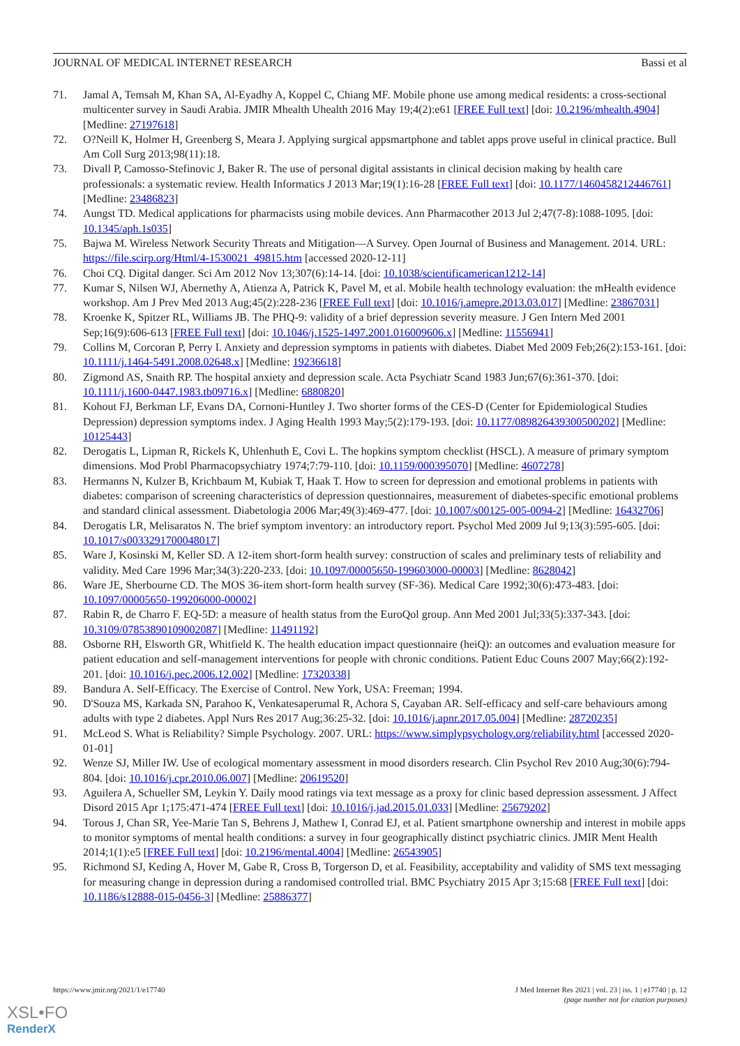JOURNAL OF MEDICAL INTERNET RESEARCH Bassi et al
71. Jamal A, Temsah M, Khan SA, Al-Eyadhy A, Koppel C, Chiang MF. Mobile phone use among medical residents: a cross-sectional multicenter survey in Saudi Arabia. JMIR Mhealth Uhealth 2016 May 19;4(2):e61 [FREE Full text] [doi: 10.2196/mhealth.4904] [Medline: 27197618]
72. O?Neill K, Holmer H, Greenberg S, Meara J. Applying surgical appsmartphone and tablet apps prove useful in clinical practice. Bull Am Coll Surg 2013;98(11):18.
73. Divall P, Camosso-Stefinovic J, Baker R. The use of personal digital assistants in clinical decision making by health care professionals: a systematic review. Health Informatics J 2013 Mar;19(1):16-28 [FREE Full text] [doi: 10.1177/1460458212446761] [Medline: 23486823]
74. Aungst TD. Medical applications for pharmacists using mobile devices. Ann Pharmacother 2013 Jul 2;47(7-8):1088-1095. [doi: 10.1345/aph.1s035]
75. Bajwa M. Wireless Network Security Threats and Mitigation—A Survey. Open Journal of Business and Management. 2014. URL: https://file.scirp.org/Html/4-1530021_49815.htm [accessed 2020-12-11]
76. Choi CQ. Digital danger. Sci Am 2012 Nov 13;307(6):14-14. [doi: 10.1038/scientificamerican1212-14]
77. Kumar S, Nilsen WJ, Abernethy A, Atienza A, Patrick K, Pavel M, et al. Mobile health technology evaluation: the mHealth evidence workshop. Am J Prev Med 2013 Aug;45(2):228-236 [FREE Full text] [doi: 10.1016/j.amepre.2013.03.017] [Medline: 23867031]
78. Kroenke K, Spitzer RL, Williams JB. The PHQ-9: validity of a brief depression severity measure. J Gen Intern Med 2001 Sep;16(9):606-613 [FREE Full text] [doi: 10.1046/j.1525-1497.2001.016009606.x] [Medline: 11556941]
79. Collins M, Corcoran P, Perry I. Anxiety and depression symptoms in patients with diabetes. Diabet Med 2009 Feb;26(2):153-161. [doi: 10.1111/j.1464-5491.2008.02648.x] [Medline: 19236618]
80. Zigmond AS, Snaith RP. The hospital anxiety and depression scale. Acta Psychiatr Scand 1983 Jun;67(6):361-370. [doi: 10.1111/j.1600-0447.1983.tb09716.x] [Medline: 6880820]
81. Kohout FJ, Berkman LF, Evans DA, Cornoni-Huntley J. Two shorter forms of the CES-D (Center for Epidemiological Studies Depression) depression symptoms index. J Aging Health 1993 May;5(2):179-193. [doi: 10.1177/089826439300500202] [Medline: 10125443]
82. Derogatis L, Lipman R, Rickels K, Uhlenhuth E, Covi L. The hopkins symptom checklist (HSCL). A measure of primary symptom dimensions. Mod Probl Pharmacopsychiatry 1974;7:79-110. [doi: 10.1159/000395070] [Medline: 4607278]
83. Hermanns N, Kulzer B, Krichbaum M, Kubiak T, Haak T. How to screen for depression and emotional problems in patients with diabetes: comparison of screening characteristics of depression questionnaires, measurement of diabetes-specific emotional problems and standard clinical assessment. Diabetologia 2006 Mar;49(3):469-477. [doi: 10.1007/s00125-005-0094-2] [Medline: 16432706]
84. Derogatis LR, Melisaratos N. The brief symptom inventory: an introductory report. Psychol Med 2009 Jul 9;13(3):595-605. [doi: 10.1017/s0033291700048017]
85. Ware J, Kosinski M, Keller SD. A 12-item short-form health survey: construction of scales and preliminary tests of reliability and validity. Med Care 1996 Mar;34(3):220-233. [doi: 10.1097/00005650-199603000-00003] [Medline: 8628042]
86. Ware JE, Sherbourne CD. The MOS 36-item short-form health survey (SF-36). Medical Care 1992;30(6):473-483. [doi: 10.1097/00005650-199206000-00002]
87. Rabin R, de Charro F. EQ-5D: a measure of health status from the EuroQol group. Ann Med 2001 Jul;33(5):337-343. [doi: 10.3109/07853890109002087] [Medline: 11491192]
88. Osborne RH, Elsworth GR, Whitfield K. The health education impact questionnaire (heiQ): an outcomes and evaluation measure for patient education and self-management interventions for people with chronic conditions. Patient Educ Couns 2007 May;66(2):192-201. [doi: 10.1016/j.pec.2006.12.002] [Medline: 17320338]
89. Bandura A. Self-Efficacy. The Exercise of Control. New York, USA: Freeman; 1994.
90. D'Souza MS, Karkada SN, Parahoo K, Venkatesaperumal R, Achora S, Cayaban AR. Self-efficacy and self-care behaviours among adults with type 2 diabetes. Appl Nurs Res 2017 Aug;36:25-32. [doi: 10.1016/j.apnr.2017.05.004] [Medline: 28720235]
91. McLeod S. What is Reliability? Simple Psychology. 2007. URL: https://www.simplypsychology.org/reliability.html [accessed 2020-01-01]
92. Wenze SJ, Miller IW. Use of ecological momentary assessment in mood disorders research. Clin Psychol Rev 2010 Aug;30(6):794-804. [doi: 10.1016/j.cpr.2010.06.007] [Medline: 20619520]
93. Aguilera A, Schueller SM, Leykin Y. Daily mood ratings via text message as a proxy for clinic based depression assessment. J Affect Disord 2015 Apr 1;175:471-474 [FREE Full text] [doi: 10.1016/j.jad.2015.01.033] [Medline: 25679202]
94. Torous J, Chan SR, Yee-Marie Tan S, Behrens J, Mathew I, Conrad EJ, et al. Patient smartphone ownership and interest in mobile apps to monitor symptoms of mental health conditions: a survey in four geographically distinct psychiatric clinics. JMIR Ment Health 2014;1(1):e5 [FREE Full text] [doi: 10.2196/mental.4004] [Medline: 26543905]
95. Richmond SJ, Keding A, Hover M, Gabe R, Cross B, Torgerson D, et al. Feasibility, acceptability and validity of SMS text messaging for measuring change in depression during a randomised controlled trial. BMC Psychiatry 2015 Apr 3;15:68 [FREE Full text] [doi: 10.1186/s12888-015-0456-3] [Medline: 25886377]
https://www.jmir.org/2021/1/e17740 J Med Internet Res 2021 | vol. 23 | iss. 1 | e17740 | p. 12
(page number not for citation purposes)
XSL•FO
RenderX